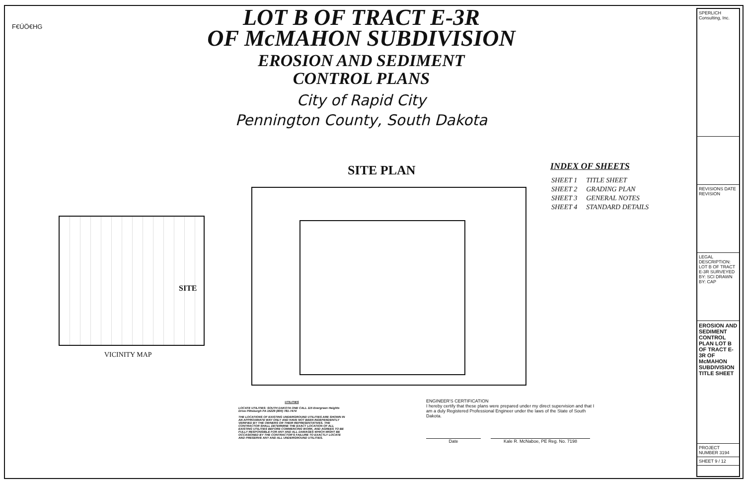F€ÚÖ€HG
LOT B OF TRACT E-3R
OF McMAHON SUBDIVISION
EROSION AND SEDIMENT
CONTROL PLANS
City of Rapid City
Pennington County, South Dakota
SITE
VICINITY MAP
SITE PLAN
INDEX OF SHEETS
| SHEET 1 | TITLE SHEET |
| SHEET 2 | GRADING PLAN |
| SHEET 3 | GENERAL NOTES |
| SHEET 4 | STANDARD DETAILS |
UTILITIES
LOCATE UTILITIES: SOUTH DAKOTA ONE CALL 115 Evergreen Heights Drive Pittsburgh PA 15229 (800) 781-7474
THE LOCATIONS OF EXISTING UNDERGROUND UTILITIES ARE SHOWN IN AN APPROXIMATE WAY ONLY AND HAVE NOT BEEN INDEPENDENTLY VERIFIED BY THE OWNERS OR THEIR REPRESENTATIVES. THE CONTRACTOR SHALL DETERMINE THE EXACT LOCATION OF ALL EXISTING UTILITIES BEFORE COMMENCING WORK, AND AGREES TO BE FULLY RESPONSIBLE FOR ANY AND ALL DAMAGES WHICH MIGHT BE OCCASIONED BY THE CONTRACTOR'S FAILURE TO EXACTLY LOCATE AND PRESERVE ANY AND ALL UNDERGROUND UTILITIES.
ENGINEER'S CERTIFICATION
I hereby certify that these plans were prepared under my direct supervision and that I am a duly Registered Professional Engineer under the laws of the State of South Dakota.
Date Kale R. McNaboe, PE Reg. No. 7198
SPERLICH Consulting, Inc.
REVISIONS DATE REVISION
LEGAL DESCRIPTION: LOT B OF TRACT E-3R SURVEYED BY: SCI DRAWN BY: CAP
EROSION AND SEDIMENT CONTROL PLAN LOT B OF TRACT E-3R OF McMAHON SUBDIVISION TITLE SHEET
PROJECT NUMBER 3194
SHEET 9 / 12